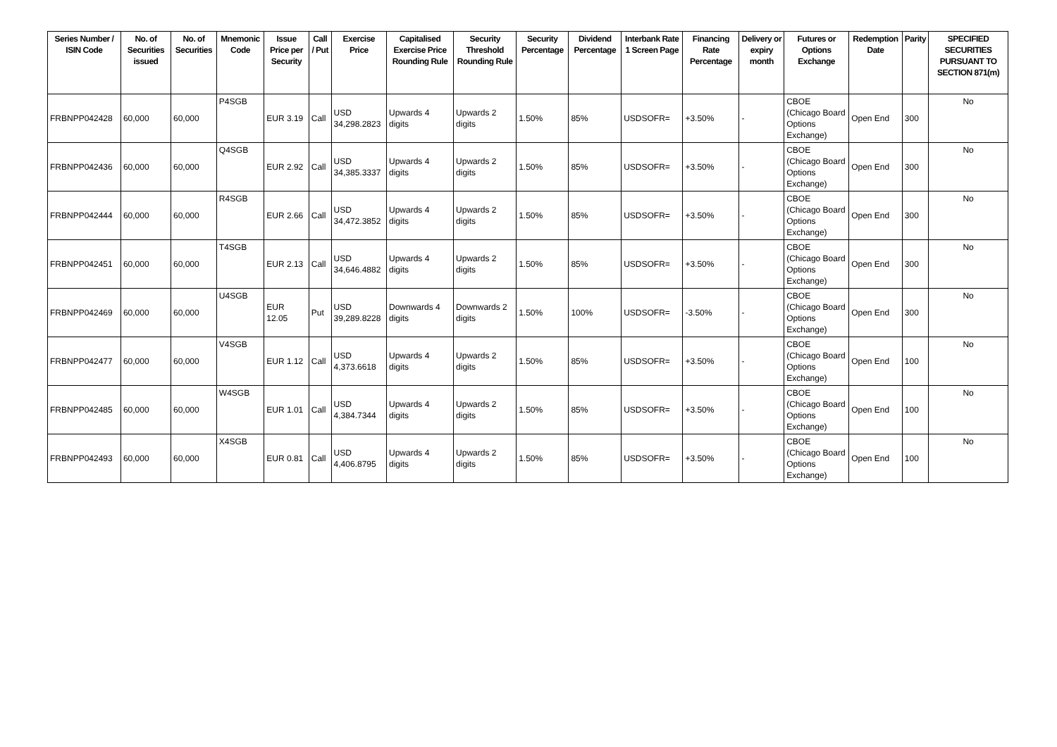| Series Number / ISIN Code | No. of Securities issued | No. of Securities | Mnemonic Code | Issue Price per Security | Call / Put | Exercise Price | Capitalised Exercise Price Rounding Rule | Security Threshold Rounding Rule | Security Percentage | Dividend Percentage | Interbank Rate 1 Screen Page | Financing Rate Percentage | Delivery or expiry month | Futures or Options Exchange | Redemption Date | Parity | SPECIFIED SECURITIES PURSUANT TO SECTION 871(m) |
| --- | --- | --- | --- | --- | --- | --- | --- | --- | --- | --- | --- | --- | --- | --- | --- | --- | --- |
| FRBNPP042428 | 60,000 | 60,000 | P4SGB | EUR 3.19 | Call | USD 34,298.2823 | Upwards 4 digits | Upwards 2 digits | 1.50% | 85% | USDSOFR= | +3.50% | - | CBOE (Chicago Board Options Exchange) | Open End | 300 | No |
| FRBNPP042436 | 60,000 | 60,000 | Q4SGB | EUR 2.92 | Call | USD 34,385.3337 | Upwards 4 digits | Upwards 2 digits | 1.50% | 85% | USDSOFR= | +3.50% | - | CBOE (Chicago Board Options Exchange) | Open End | 300 | No |
| FRBNPP042444 | 60,000 | 60,000 | R4SGB | EUR 2.66 | Call | USD 34,472.3852 | Upwards 4 digits | Upwards 2 digits | 1.50% | 85% | USDSOFR= | +3.50% | - | CBOE (Chicago Board Options Exchange) | Open End | 300 | No |
| FRBNPP042451 | 60,000 | 60,000 | T4SGB | EUR 2.13 | Call | USD 34,646.4882 | Upwards 4 digits | Upwards 2 digits | 1.50% | 85% | USDSOFR= | +3.50% | - | CBOE (Chicago Board Options Exchange) | Open End | 300 | No |
| FRBNPP042469 | 60,000 | 60,000 | U4SGB | EUR 12.05 | Put | USD 39,289.8228 | Downwards 4 digits | Downwards 2 digits | 1.50% | 100% | USDSOFR= | -3.50% | - | CBOE (Chicago Board Options Exchange) | Open End | 300 | No |
| FRBNPP042477 | 60,000 | 60,000 | V4SGB | EUR 1.12 | Call | USD 4,373.6618 | Upwards 4 digits | Upwards 2 digits | 1.50% | 85% | USDSOFR= | +3.50% | - | CBOE (Chicago Board Options Exchange) | Open End | 100 | No |
| FRBNPP042485 | 60,000 | 60,000 | W4SGB | EUR 1.01 | Call | USD 4,384.7344 | Upwards 4 digits | Upwards 2 digits | 1.50% | 85% | USDSOFR= | +3.50% | - | CBOE (Chicago Board Options Exchange) | Open End | 100 | No |
| FRBNPP042493 | 60,000 | 60,000 | X4SGB | EUR 0.81 | Call | USD 4,406.8795 | Upwards 4 digits | Upwards 2 digits | 1.50% | 85% | USDSOFR= | +3.50% | - | CBOE (Chicago Board Options Exchange) | Open End | 100 | No |